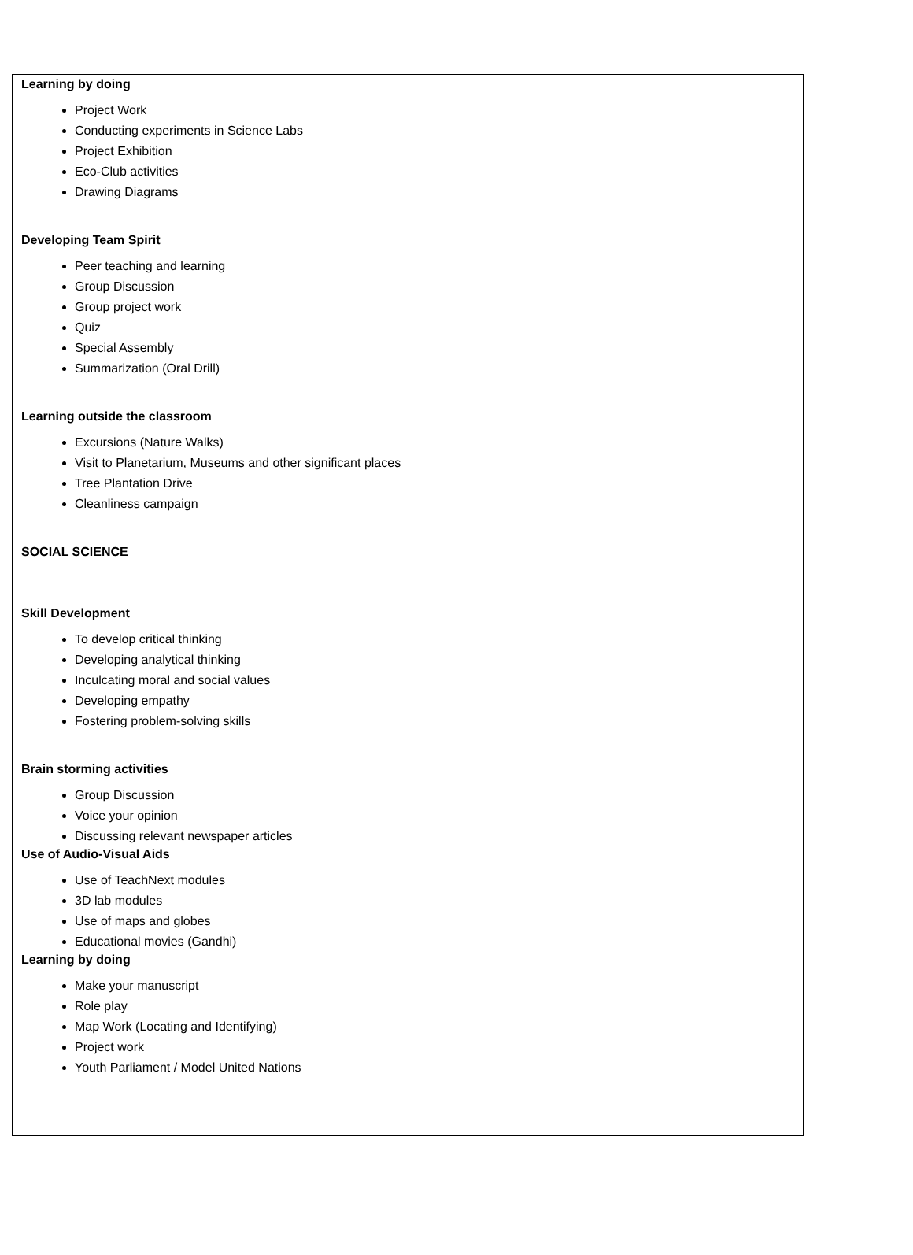Learning by doing
Project Work
Conducting experiments in Science Labs
Project Exhibition
Eco-Club activities
Drawing Diagrams
Developing Team Spirit
Peer teaching and learning
Group Discussion
Group project work
Quiz
Special Assembly
Summarization (Oral Drill)
Learning outside the classroom
Excursions (Nature Walks)
Visit to Planetarium, Museums and other significant places
Tree Plantation Drive
Cleanliness campaign
SOCIAL SCIENCE
Skill Development
To develop critical thinking
Developing analytical thinking
Inculcating moral and social values
Developing empathy
Fostering problem-solving skills
Brain storming activities
Group Discussion
Voice your opinion
Discussing relevant newspaper articles
Use of Audio-Visual Aids
Use of TeachNext modules
3D lab modules
Use of maps and globes
Educational movies (Gandhi)
Learning by doing
Make your manuscript
Role play
Map Work (Locating and Identifying)
Project work
Youth Parliament / Model United Nations